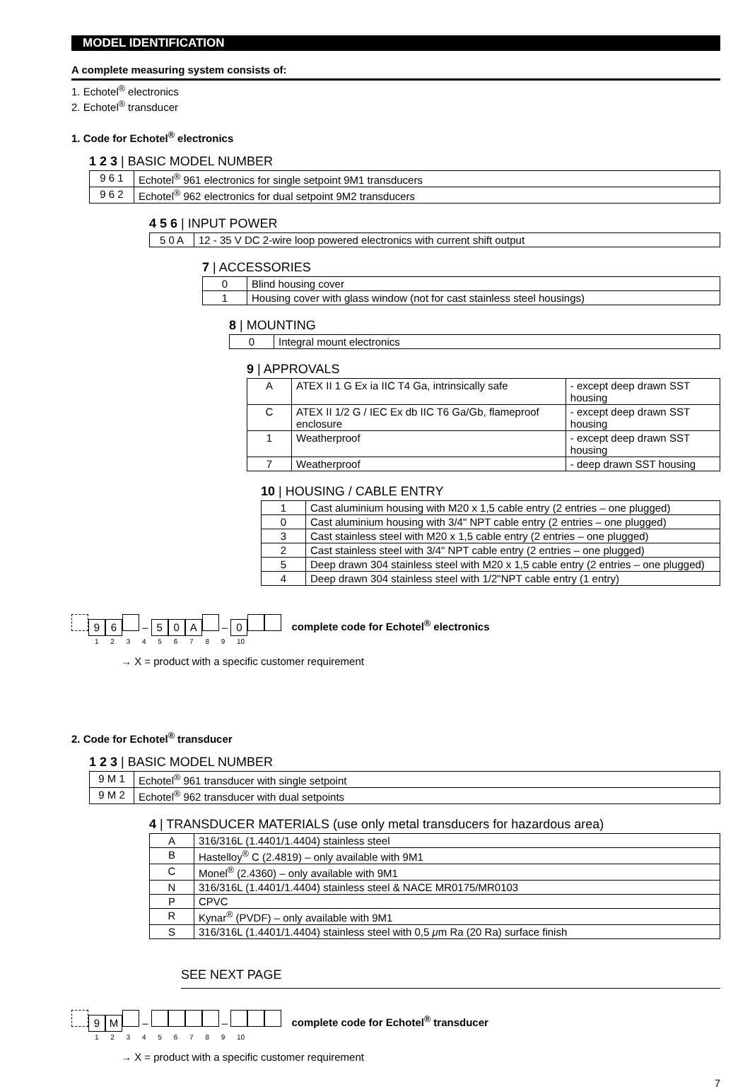MODEL IDENTIFICATION
A complete measuring system consists of:
1. Echotel<sup>®</sup> electronics
2. Echotel<sup>®</sup> transducer
1. Code for Echotel<sup>®</sup> electronics
1 2 3 | BASIC MODEL NUMBER
| 9 6 1 | Echotel<sup>®</sup> 961 electronics for single setpoint 9M1 transducers |
| 9 6 2 | Echotel<sup>®</sup> 962 electronics for dual setpoint 9M2 transducers |
4 5 6 | INPUT POWER
| 5 0 A | 12 - 35 V DC 2-wire loop powered electronics with current shift output |
7 | ACCESSORIES
| 0 | Blind housing cover |
| 1 | Housing cover with glass window (not for cast stainless steel housings) |
8 | MOUNTING
| 0 | Integral mount electronics |
9 | APPROVALS
| A | ATEX II 1 G Ex ia IIC T4 Ga, intrinsically safe | - except deep drawn SST housing |
| C | ATEX II 1/2 G / IEC Ex db IIC T6 Ga/Gb, flameproof enclosure | - except deep drawn SST housing |
| 1 | Weatherproof | - except deep drawn SST housing |
| 7 | Weatherproof | - deep drawn SST housing |
10 | HOUSING / CABLE ENTRY
| 1 | Cast aluminium housing with M20 x 1,5 cable entry (2 entries – one plugged) |
| 0 | Cast aluminium housing with 3/4" NPT cable entry (2 entries – one plugged) |
| 3 | Cast stainless steel with M20 x 1,5 cable entry (2 entries – one plugged) |
| 2 | Cast stainless steel with 3/4" NPT cable entry (2 entries – one plugged) |
| 5 | Deep drawn 304 stainless steel with M20 x 1,5 cable entry (2 entries – one plugged) |
| 4 | Deep drawn 304 stainless steel with 1/2"NPT cable entry (1 entry) |
96 – 50 A – 0 complete code for Echotel<sup>®</sup> electronics
1 2 3 4 5 6 7 8 9 10
→ X = product with a specific customer requirement
2. Code for Echotel<sup>®</sup> transducer
1 2 3 | BASIC MODEL NUMBER
| 9 M 1 | Echotel<sup>®</sup> 961 transducer with single setpoint |
| 9 M 2 | Echotel<sup>®</sup> 962 transducer with dual setpoints |
4 | TRANSDUCER MATERIALS (use only metal transducers for hazardous area)
| A | 316/316L (1.4401/1.4404) stainless steel |
| B | Hastelloy<sup>®</sup> C (2.4819) – only available with 9M1 |
| C | Monel<sup>®</sup> (2.4360) – only available with 9M1 |
| N | 316/316L (1.4401/1.4404) stainless steel & NACE MR0175/MR0103 |
| P | CPVC |
| R | Kynar<sup>®</sup> (PVDF) – only available with 9M1 |
| S | 316/316L (1.4401/1.4404) stainless steel with 0,5 μ m Ra (20 Ra) surface finish |
SEE NEXT PAGE
9 M – – complete code for Echotel<sup>®</sup> transducer
1 2 3 4 5 6 7 8 9 10
→ X = product with a specific customer requirement
7